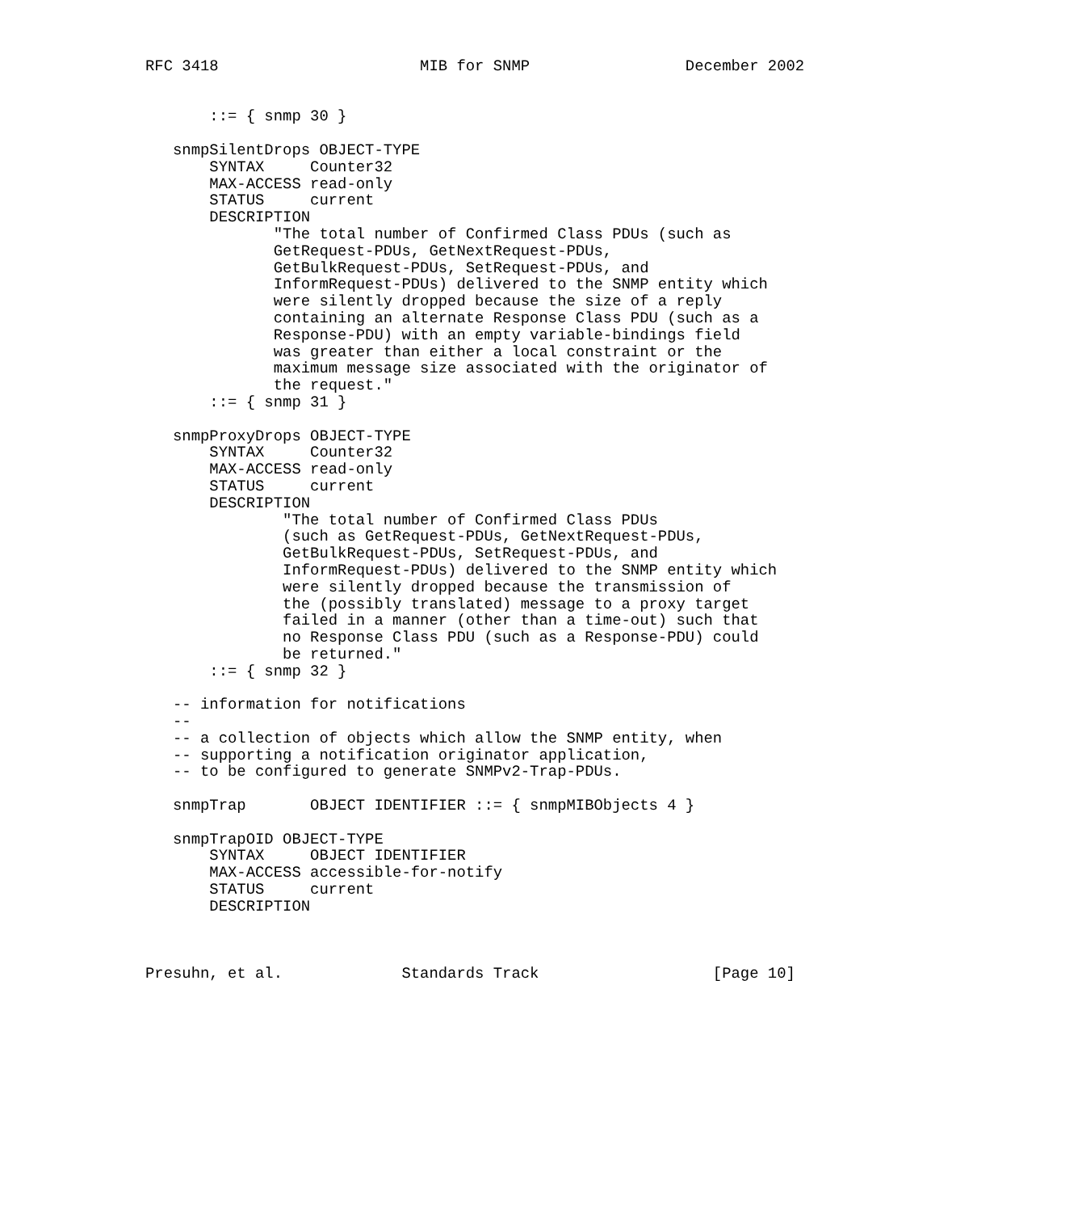RFC 3418                      MIB for SNMP                 December 2002


       ::= { snmp 30 }

   snmpSilentDrops OBJECT-TYPE
       SYNTAX     Counter32
       MAX-ACCESS read-only
       STATUS     current
       DESCRIPTION
              "The total number of Confirmed Class PDUs (such as
              GetRequest-PDUs, GetNextRequest-PDUs,
              GetBulkRequest-PDUs, SetRequest-PDUs, and
              InformRequest-PDUs) delivered to the SNMP entity which
              were silently dropped because the size of a reply
              containing an alternate Response Class PDU (such as a
              Response-PDU) with an empty variable-bindings field
              was greater than either a local constraint or the
              maximum message size associated with the originator of
              the request."
       ::= { snmp 31 }

   snmpProxyDrops OBJECT-TYPE
       SYNTAX     Counter32
       MAX-ACCESS read-only
       STATUS     current
       DESCRIPTION
               "The total number of Confirmed Class PDUs
               (such as GetRequest-PDUs, GetNextRequest-PDUs,
               GetBulkRequest-PDUs, SetRequest-PDUs, and
               InformRequest-PDUs) delivered to the SNMP entity which
               were silently dropped because the transmission of
               the (possibly translated) message to a proxy target
               failed in a manner (other than a time-out) such that
               no Response Class PDU (such as a Response-PDU) could
               be returned."
       ::= { snmp 32 }

   -- information for notifications
   --
   -- a collection of objects which allow the SNMP entity, when
   -- supporting a notification originator application,
   -- to be configured to generate SNMPv2-Trap-PDUs.

   snmpTrap       OBJECT IDENTIFIER ::= { snmpMIBObjects 4 }

   snmpTrapOID OBJECT-TYPE
       SYNTAX     OBJECT IDENTIFIER
       MAX-ACCESS accessible-for-notify
       STATUS     current
       DESCRIPTION



Presuhn, et al.             Standards Track                   [Page 10]